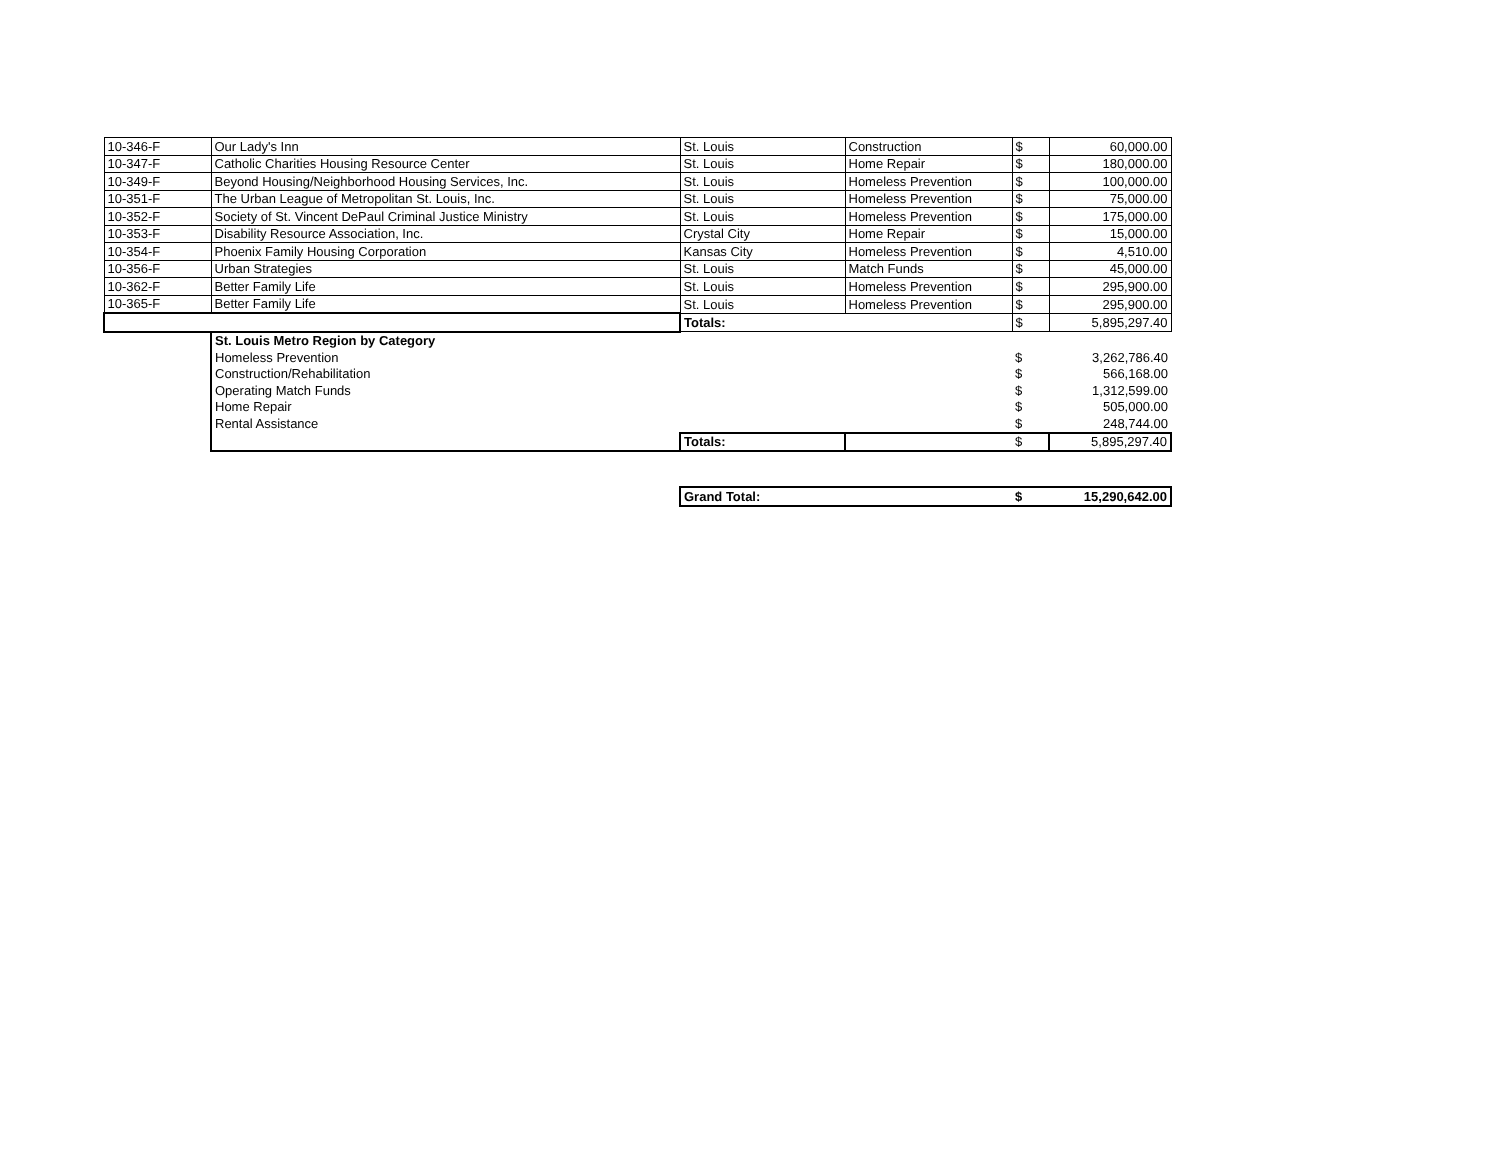| 10-346-F | Our Lady's Inn | St. Louis | Construction | $ | 60,000.00 |
| 10-347-F | Catholic Charities Housing Resource Center | St. Louis | Home Repair | $ | 180,000.00 |
| 10-349-F | Beyond Housing/Neighborhood Housing Services, Inc. | St. Louis | Homeless Prevention | $ | 100,000.00 |
| 10-351-F | The Urban League of Metropolitan St. Louis, Inc. | St. Louis | Homeless Prevention | $ | 75,000.00 |
| 10-352-F | Society of St. Vincent DePaul Criminal Justice Ministry | St. Louis | Homeless Prevention | $ | 175,000.00 |
| 10-353-F | Disability Resource Association, Inc. | Crystal City | Home Repair | $ | 15,000.00 |
| 10-354-F | Phoenix Family Housing Corporation | Kansas City | Homeless Prevention | $ | 4,510.00 |
| 10-356-F | Urban Strategies | St. Louis | Match Funds | $ | 45,000.00 |
| 10-362-F | Better Family Life | St. Louis | Homeless Prevention | $ | 295,900.00 |
| 10-365-F | Better Family Life | St. Louis | Homeless Prevention | $ | 295,900.00 |
| | | Totals: | | $ | 5,895,297.40 |
| | St. Louis Metro Region by Category | | | | |
| | Homeless Prevention | | | $ | 3,262,786.40 |
| | Construction/Rehabilitation | | | $ | 566,168.00 |
| | Operating Match Funds | | | $ | 1,312,599.00 |
| | Home Repair | | | $ | 505,000.00 |
| | Rental Assistance | | | $ | 248,744.00 |
| | | Totals: | | $ | 5,895,297.40 |
| | | Grand Total: | | $ | 15,290,642.00 |